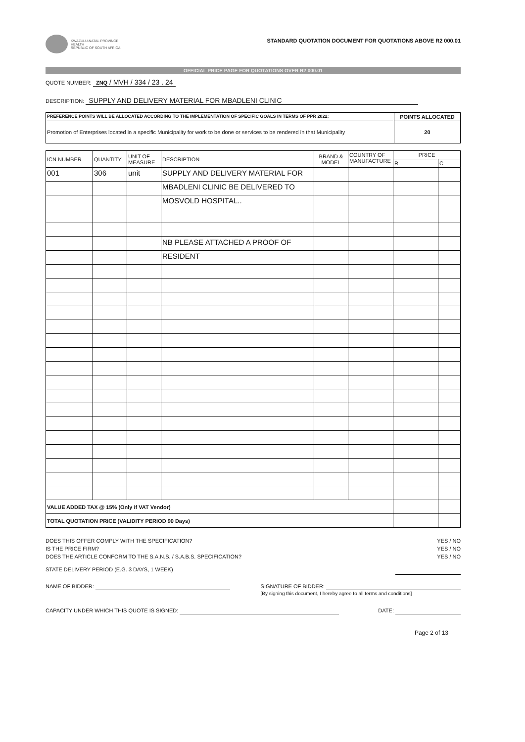KWAZULU-NATAL PROVINCE
HEALTH
REPUBLIC OF SOUTH AFRICA
STANDARD QUOTATION DOCUMENT FOR QUOTATIONS ABOVE R2 000.01
OFFICIAL PRICE PAGE FOR QUOTATIONS OVER R2 000.01
QUOTE NUMBER: ZNQ / MVH / 334 / 23 . 24
DESCRIPTION: SUPPLY AND DELIVERY MATERIAL FOR MBADLENI CLINIC
| PREFERENCE POINTS WILL BE ALLOCATED ACCORDING TO THE IMPLEMENTATION OF SPECIFIC GOALS IN TERMS OF PPR 2022: | POINTS ALLOCATED |
| --- | --- |
| Promotion of Enterprises located in a specific Municipality for work to be done or services to be rendered in that Municipality | 20 |
| ICN NUMBER | QUANTITY | UNIT OF MEASURE | DESCRIPTION | BRAND & MODEL | COUNTRY OF MANUFACTURE | PRICE | |
| --- | --- | --- | --- | --- | --- | --- | --- |
| | | | | | | R | C |
| 001 | 306 | unit | SUPPLY AND DELIVERY MATERIAL FOR | | | | |
| | | | MBADLENI CLINIC BE DELIVERED TO | | | | |
| | | | MOSVOLD HOSPITAL.. | | | | |
| | | | NB PLEASE ATTACHED A PROOF OF | | | | |
| | | | RESIDENT | | | | |
| VALUE ADDED TAX @ 15% (Only if VAT Vendor) | | | | | | | |
| TOTAL QUOTATION PRICE (VALIDITY PERIOD 90 Days) | | | | | | | |
DOES THIS OFFER COMPLY WITH THE SPECIFICATION? YES / NO
IS THE PRICE FIRM? YES / NO
DOES THE ARTICLE CONFORM TO THE S.A.N.S. / S.A.B.S. SPECIFICATION? YES / NO
STATE DELIVERY PERIOD (E.G. 3 DAYS, 1 WEEK)
NAME OF BIDDER: SIGNATURE OF BIDDER:
[By signing this document, I hereby agree to all terms and conditions]
CAPACITY UNDER WHICH THIS QUOTE IS SIGNED: DATE:
Page 2 of 13